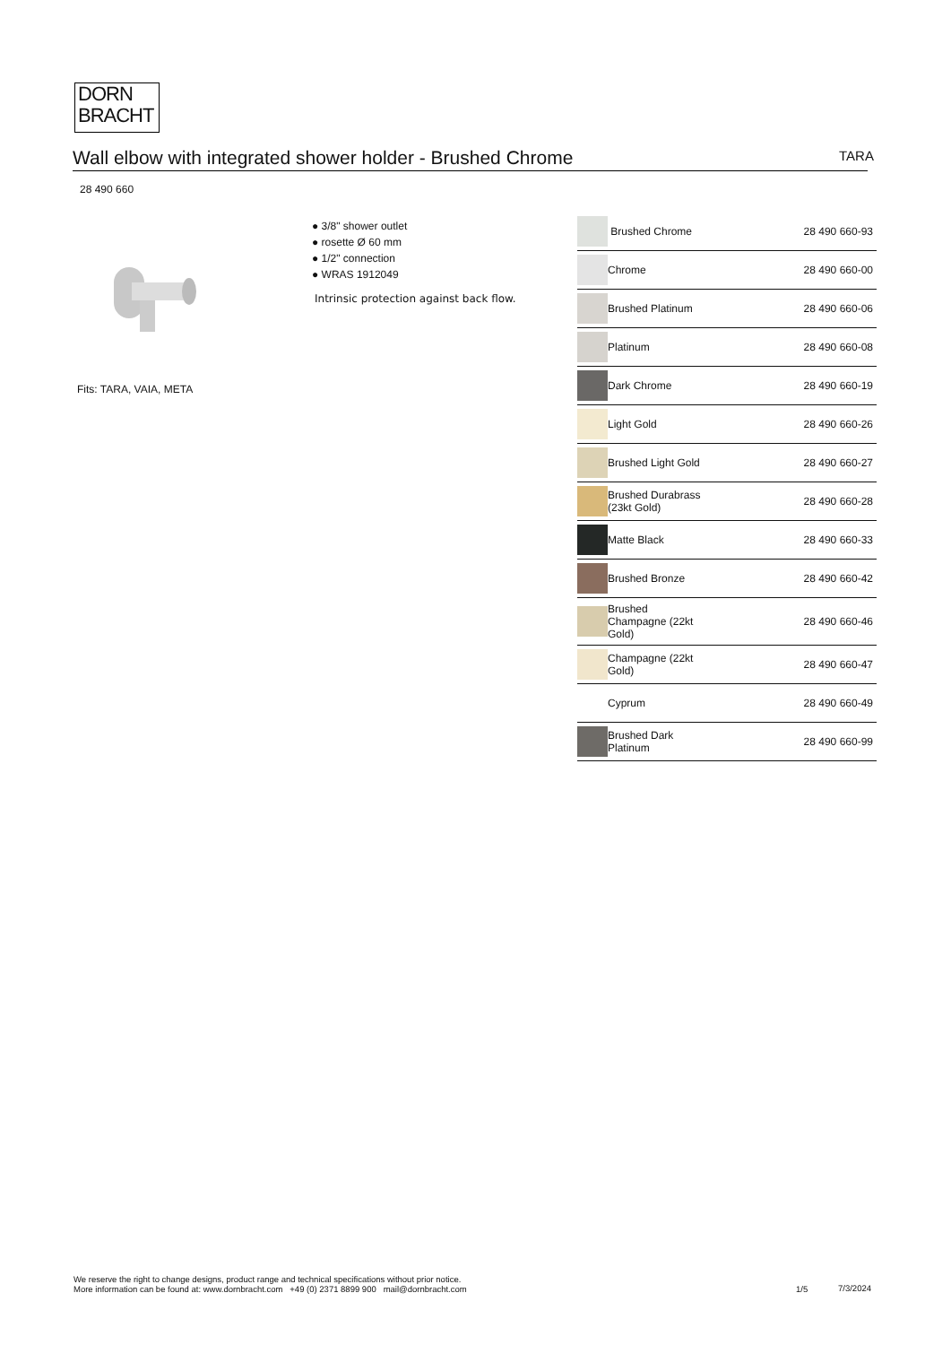DORN
BRACHT
Wall elbow with integrated shower holder - Brushed Chrome TARA
28 490 660
● 3/8" shower outlet
● rosette Ø 60 mm
● 1/2" connection
● WRAS 1912049
Intrinsic protection against back flow.
Fits: TARA, VAIA, META
| | Brushed Chrome | 28 490 660-93 |
| | Chrome | 28 490 660-00 |
| | Brushed Platinum | 28 490 660-06 |
| | Platinum | 28 490 660-08 |
| | Dark Chrome | 28 490 660-19 |
| | Light Gold | 28 490 660-26 |
| | Brushed Light Gold | 28 490 660-27 |
| | Brushed Durabrass (23kt Gold) | 28 490 660-28 |
| | Matte Black | 28 490 660-33 |
| | Brushed Bronze | 28 490 660-42 |
| | Brushed Champagne (22kt Gold) | 28 490 660-46 |
| | Champagne (22kt Gold) | 28 490 660-47 |
| | Cyprum | 28 490 660-49 |
| | Brushed Dark Platinum | 28 490 660-99 |
We reserve the right to change designs, product range and technical specifications without prior notice.
More information can be found at: www.dornbracht.com +49 (0) 2371 8899 900 mail@dornbracht.com
1/5 7/3/2024